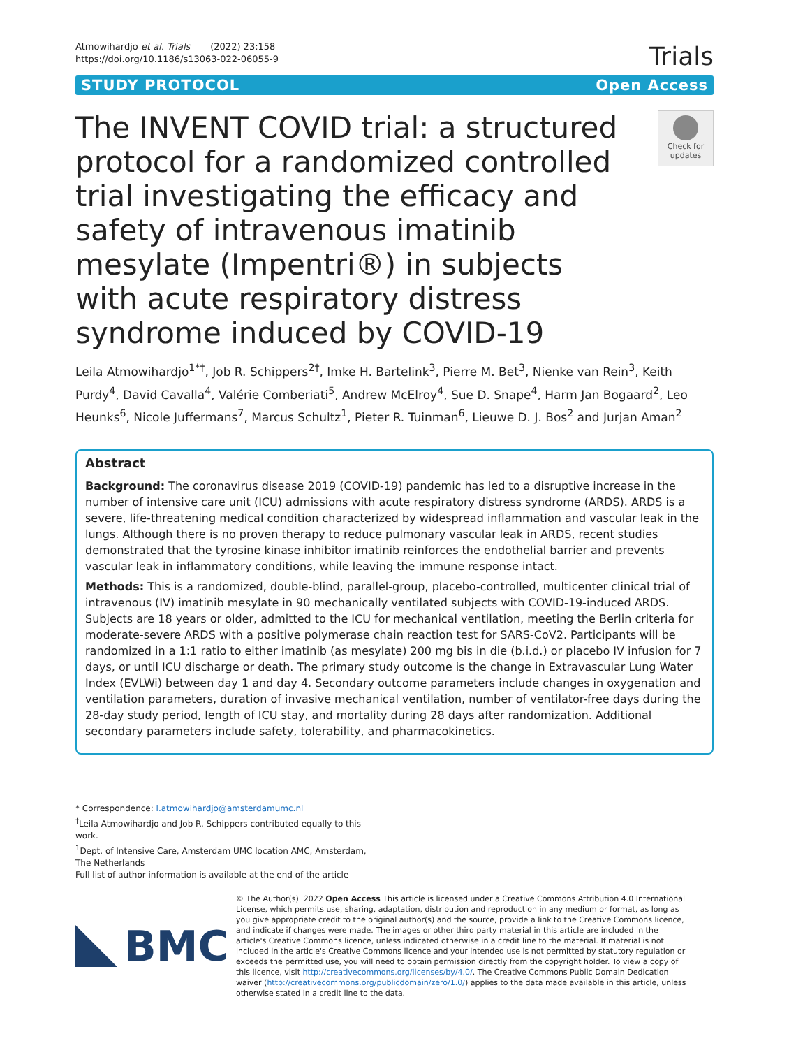Atmowihardjo et al. Trials (2022) 23:158
https://doi.org/10.1186/s13063-022-06055-9
Trials
STUDY PROTOCOL Open Access
The INVENT COVID trial: a structured protocol for a randomized controlled trial investigating the efficacy and safety of intravenous imatinib mesylate (Impentri®) in subjects with acute respiratory distress syndrome induced by COVID-19
Check for updates
Leila Atmowihardjo<sup>1*†</sup>, Job R. Schippers<sup>2†</sup>, Imke H. Bartelink<sup>3</sup>, Pierre M. Bet<sup>3</sup>, Nienke van Rein<sup>3</sup>, Keith Purdy<sup>4</sup>, David Cavalla<sup>4</sup>, Valérie Comberiati<sup>5</sup>, Andrew McElroy<sup>4</sup>, Sue D. Snape<sup>4</sup>, Harm Jan Bogaard<sup>2</sup>, Leo Heunks<sup>6</sup>, Nicole Juffermans<sup>7</sup>, Marcus Schultz<sup>1</sup>, Pieter R. Tuinman<sup>6</sup>, Lieuwe D. J. Bos<sup>2</sup> and Jurjan Aman<sup>2</sup>
Abstract
Background: The coronavirus disease 2019 (COVID-19) pandemic has led to a disruptive increase in the number of intensive care unit (ICU) admissions with acute respiratory distress syndrome (ARDS). ARDS is a severe, life-threatening medical condition characterized by widespread inflammation and vascular leak in the lungs. Although there is no proven therapy to reduce pulmonary vascular leak in ARDS, recent studies demonstrated that the tyrosine kinase inhibitor imatinib reinforces the endothelial barrier and prevents vascular leak in inflammatory conditions, while leaving the immune response intact.
Methods: This is a randomized, double-blind, parallel-group, placebo-controlled, multicenter clinical trial of intravenous (IV) imatinib mesylate in 90 mechanically ventilated subjects with COVID-19-induced ARDS. Subjects are 18 years or older, admitted to the ICU for mechanical ventilation, meeting the Berlin criteria for moderate-severe ARDS with a positive polymerase chain reaction test for SARS-CoV2. Participants will be randomized in a 1:1 ratio to either imatinib (as mesylate) 200 mg bis in die (b.i.d.) or placebo IV infusion for 7 days, or until ICU discharge or death. The primary study outcome is the change in Extravascular Lung Water Index (EVLWi) between day 1 and day 4. Secondary outcome parameters include changes in oxygenation and ventilation parameters, duration of invasive mechanical ventilation, number of ventilator-free days during the 28-day study period, length of ICU stay, and mortality during 28 days after randomization. Additional secondary parameters include safety, tolerability, and pharmacokinetics.
* Correspondence: l.atmowihardjo@amsterdamumc.nl
<sup>†</sup> Leila Atmowihardjo and Job R. Schippers contributed equally to this work.
<sup>1</sup> Dept. of Intensive Care, Amsterdam UMC location AMC, Amsterdam, The Netherlands
Full list of author information is available at the end of the article
BMC
© The Author(s). 2022 Open Access This article is licensed under a Creative Commons Attribution 4.0 International License, which permits use, sharing, adaptation, distribution and reproduction in any medium or format, as long as you give appropriate credit to the original author(s) and the source, provide a link to the Creative Commons licence, and indicate if changes were made. The images or other third party material in this article are included in the article's Creative Commons licence, unless indicated otherwise in a credit line to the material. If material is not included in the article's Creative Commons licence and your intended use is not permitted by statutory regulation or exceeds the permitted use, you will need to obtain permission directly from the copyright holder. To view a copy of this licence, visit http://creativecommons.org/licenses/by/4.0/. The Creative Commons Public Domain Dedication waiver (http://creativecommons.org/publicdomain/zero/1.0/) applies to the data made available in this article, unless otherwise stated in a credit line to the data.